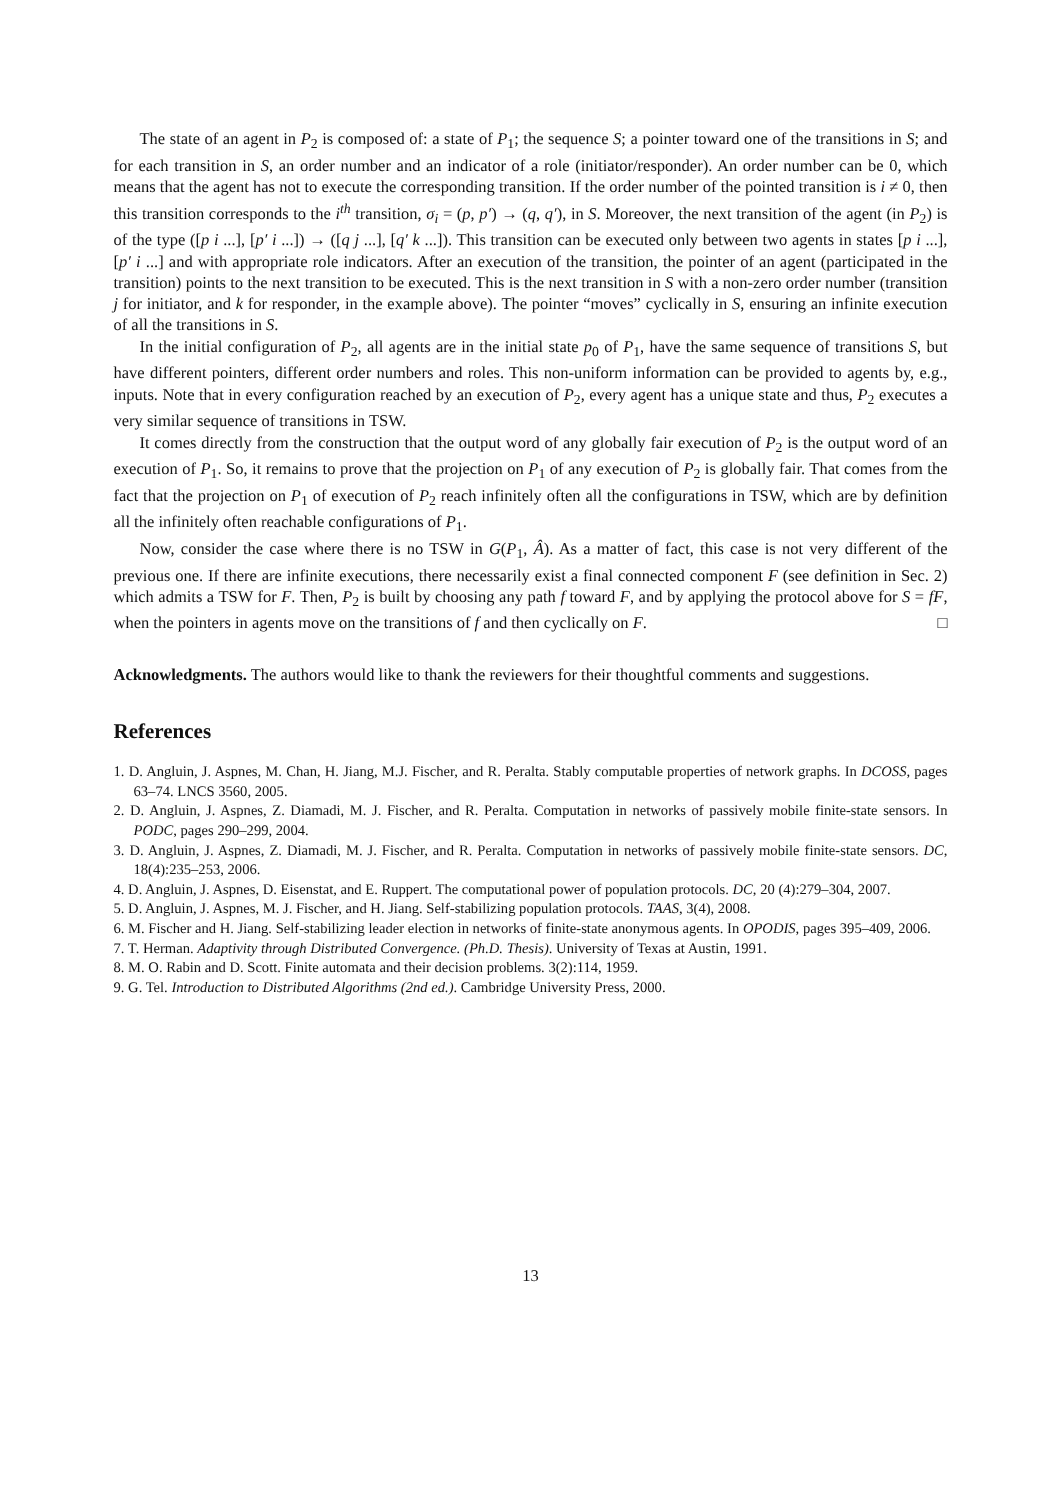The state of an agent in P<sub>2</sub> is composed of: a state of P<sub>1</sub>; the sequence S; a pointer toward one of the transitions in S; and for each transition in S, an order number and an indicator of a role (initiator/responder). An order number can be 0, which means that the agent has not to execute the corresponding transition. If the order number of the pointed transition is i ≠ 0, then this transition corresponds to the i<sup>th</sup> transition, σ<sub>i</sub> = (p, p′) → (q, q′), in S. Moreover, the next transition of the agent (in P<sub>2</sub>) is of the type ([p i ...], [p′ i ...]) → ([q j ...], [q′ k ...]). This transition can be executed only between two agents in states [p i ...], [p′ i ...] and with appropriate role indicators. After an execution of the transition, the pointer of an agent (participated in the transition) points to the next transition to be executed. This is the next transition in S with a non-zero order number (transition j for initiator, and k for responder, in the example above). The pointer “moves” cyclically in S, ensuring an infinite execution of all the transitions in S.
In the initial configuration of P<sub>2</sub>, all agents are in the initial state p<sub>0</sub> of P<sub>1</sub>, have the same sequence of transitions S, but have different pointers, different order numbers and roles. This non-uniform information can be provided to agents by, e.g., inputs. Note that in every configuration reached by an execution of P<sub>2</sub>, every agent has a unique state and thus, P<sub>2</sub> executes a very similar sequence of transitions in TSW.
It comes directly from the construction that the output word of any globally fair execution of P<sub>2</sub> is the output word of an execution of P<sub>1</sub>. So, it remains to prove that the projection on P<sub>1</sub> of any execution of P<sub>2</sub> is globally fair. That comes from the fact that the projection on P<sub>1</sub> of execution of P<sub>2</sub> reach infinitely often all the configurations in TSW, which are by definition all the infinitely often reachable configurations of P<sub>1</sub>.
Now, consider the case where there is no TSW in G(P<sub>1</sub>, Â). As a matter of fact, this case is not very different of the previous one. If there are infinite executions, there necessarily exist a final connected component F (see definition in Sec. 2) which admits a TSW for F. Then, P<sub>2</sub> is built by choosing any path f toward F, and by applying the protocol above for S = fF, when the pointers in agents move on the transitions of f and then cyclically on F. □
Acknowledgments. The authors would like to thank the reviewers for their thoughtful comments and suggestions.
References
1. D. Angluin, J. Aspnes, M. Chan, H. Jiang, M.J. Fischer, and R. Peralta. Stably computable properties of network graphs. In DCOSS, pages 63–74. LNCS 3560, 2005.
2. D. Angluin, J. Aspnes, Z. Diamadi, M. J. Fischer, and R. Peralta. Computation in networks of passively mobile finite-state sensors. In PODC, pages 290–299, 2004.
3. D. Angluin, J. Aspnes, Z. Diamadi, M. J. Fischer, and R. Peralta. Computation in networks of passively mobile finite-state sensors. DC, 18(4):235–253, 2006.
4. D. Angluin, J. Aspnes, D. Eisenstat, and E. Ruppert. The computational power of population protocols. DC, 20 (4):279–304, 2007.
5. D. Angluin, J. Aspnes, M. J. Fischer, and H. Jiang. Self-stabilizing population protocols. TAAS, 3(4), 2008.
6. M. Fischer and H. Jiang. Self-stabilizing leader election in networks of finite-state anonymous agents. In OPODIS, pages 395–409, 2006.
7. T. Herman. Adaptivity through Distributed Convergence. (Ph.D. Thesis). University of Texas at Austin, 1991.
8. M. O. Rabin and D. Scott. Finite automata and their decision problems. 3(2):114, 1959.
9. G. Tel. Introduction to Distributed Algorithms (2nd ed.). Cambridge University Press, 2000.
13